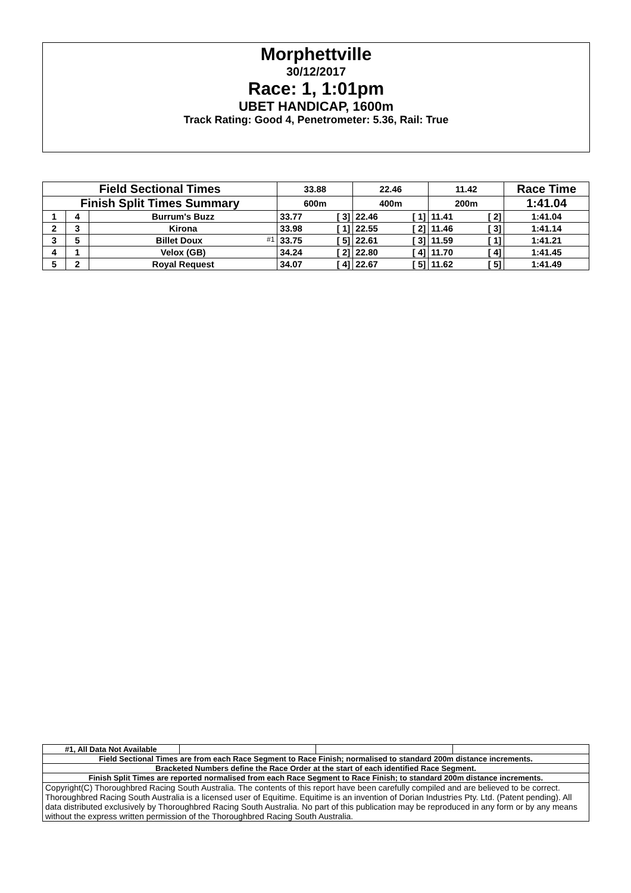Morphettville
30/12/2017
Race: 1, 1:01pm
UBET HANDICAP, 1600m
Track Rating: Good 4, Penetrometer: 5.36, Rail: True
| Field Sectional Times | | | 33.88 | 22.46 | 11.42 | Race Time |
| Finish Split Times Summary | | | 600m | 400m | 200m | 1:41.04 |
| 1 | 4 | Burrum's Buzz | 33.77 [ 3] | 22.46 [ 1] | 11.41 [ 2] | 1:41.04 |
| 2 | 3 | Kirona | 33.98 [ 1] | 22.55 [ 2] | 11.46 [ 3] | 1:41.14 |
| 3 | 5 | Billet Doux #1 | 33.75 [ 5] | 22.61 [ 3] | 11.59 [ 1] | 1:41.21 |
| 4 | 1 | Velox (GB) | 34.24 [ 2] | 22.80 [ 4] | 11.70 [ 4] | 1:41.45 |
| 5 | 2 | Royal Request | 34.07 [ 4] | 22.67 [ 5] | 11.62 [ 5] | 1:41.49 |
| #1, All Data Not Available | | | |
| Field Sectional Times are from each Race Segment to Race Finish; normalised to standard 200m distance increments. | | | |
| Bracketed Numbers define the Race Order at the start of each identified Race Segment. | | | |
| Finish Split Times are reported normalised from each Race Segment to Race Finish; to standard 200m distance increments. | | | |
| Copyright(C) Thoroughbred Racing South Australia. The contents of this report have been carefully compiled and are believed to be correct. Thoroughbred Racing South Australia is a licensed user of Equitime. Equitime is an invention of Dorian Industries Pty. Ltd. (Patent pending). All data distributed exclusively by Thoroughbred Racing South Australia. No part of this publication may be reproduced in any form or by any means without the express written permission of the Thoroughbred Racing South Australia. | | | |